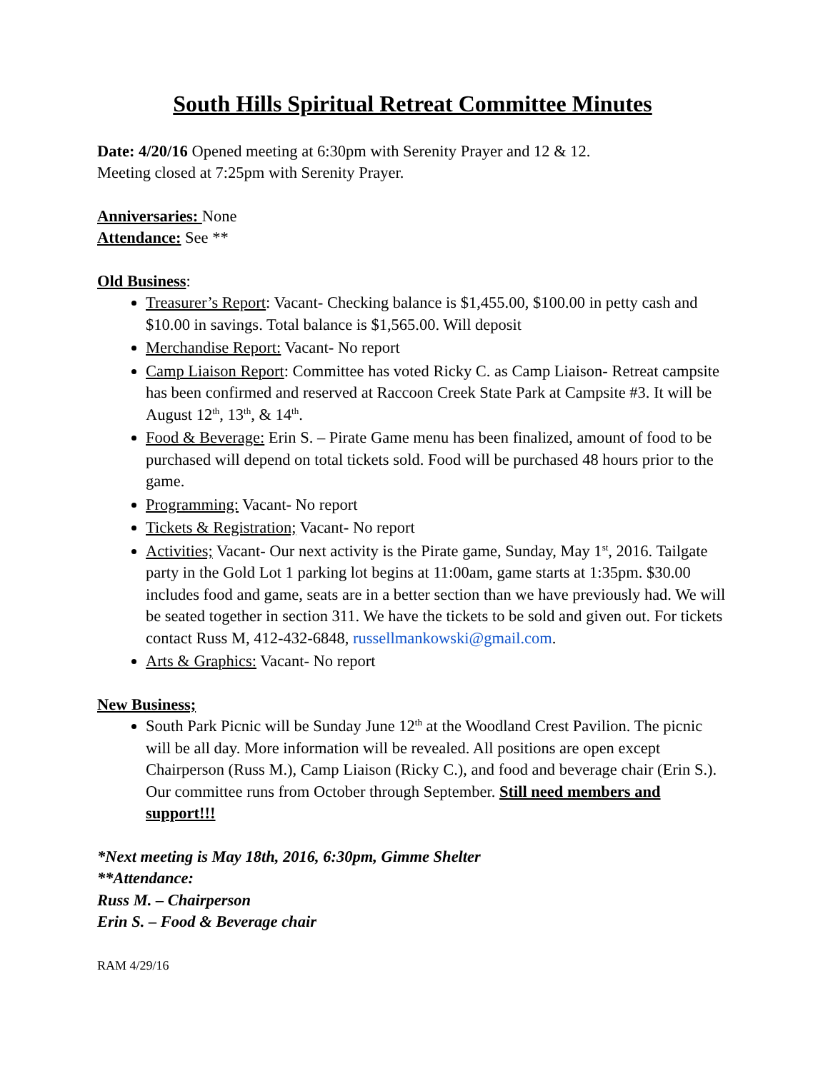South Hills Spiritual Retreat Committee Minutes
Date: 4/20/16 Opened meeting at 6:30pm with Serenity Prayer and 12 & 12.
Meeting closed at 7:25pm with Serenity Prayer.
Anniversaries: None
Attendance: See **
Old Business:
Treasurer’s Report: Vacant- Checking balance is $1,455.00, $100.00 in petty cash and $10.00 in savings. Total balance is $1,565.00. Will deposit
Merchandise Report: Vacant- No report
Camp Liaison Report: Committee has voted Ricky C. as Camp Liaison- Retreat campsite has been confirmed and reserved at Raccoon Creek State Park at Campsite #3. It will be August 12<sup>th</sup>, 13<sup>th</sup>, & 14<sup>th</sup>.
Food & Beverage: Erin S. – Pirate Game menu has been finalized, amount of food to be purchased will depend on total tickets sold. Food will be purchased 48 hours prior to the game.
Programming: Vacant- No report
Tickets & Registration; Vacant- No report
Activities; Vacant- Our next activity is the Pirate game, Sunday, May 1<sup>st</sup>, 2016. Tailgate party in the Gold Lot 1 parking lot begins at 11:00am, game starts at 1:35pm. $30.00 includes food and game, seats are in a better section than we have previously had. We will be seated together in section 311. We have the tickets to be sold and given out. For tickets contact Russ M, 412-432-6848, russellmankowski@gmail.com.
Arts & Graphics: Vacant- No report
New Business;
South Park Picnic will be Sunday June 12<sup>th</sup> at the Woodland Crest Pavilion. The picnic will be all day. More information will be revealed. All positions are open except Chairperson (Russ M.), Camp Liaison (Ricky C.), and food and beverage chair (Erin S.). Our committee runs from October through September. Still need members and support!!!
*Next meeting is May 18th, 2016, 6:30pm, Gimme Shelter
**Attendance:
Russ M. – Chairperson
Erin S. – Food & Beverage chair
RAM 4/29/16